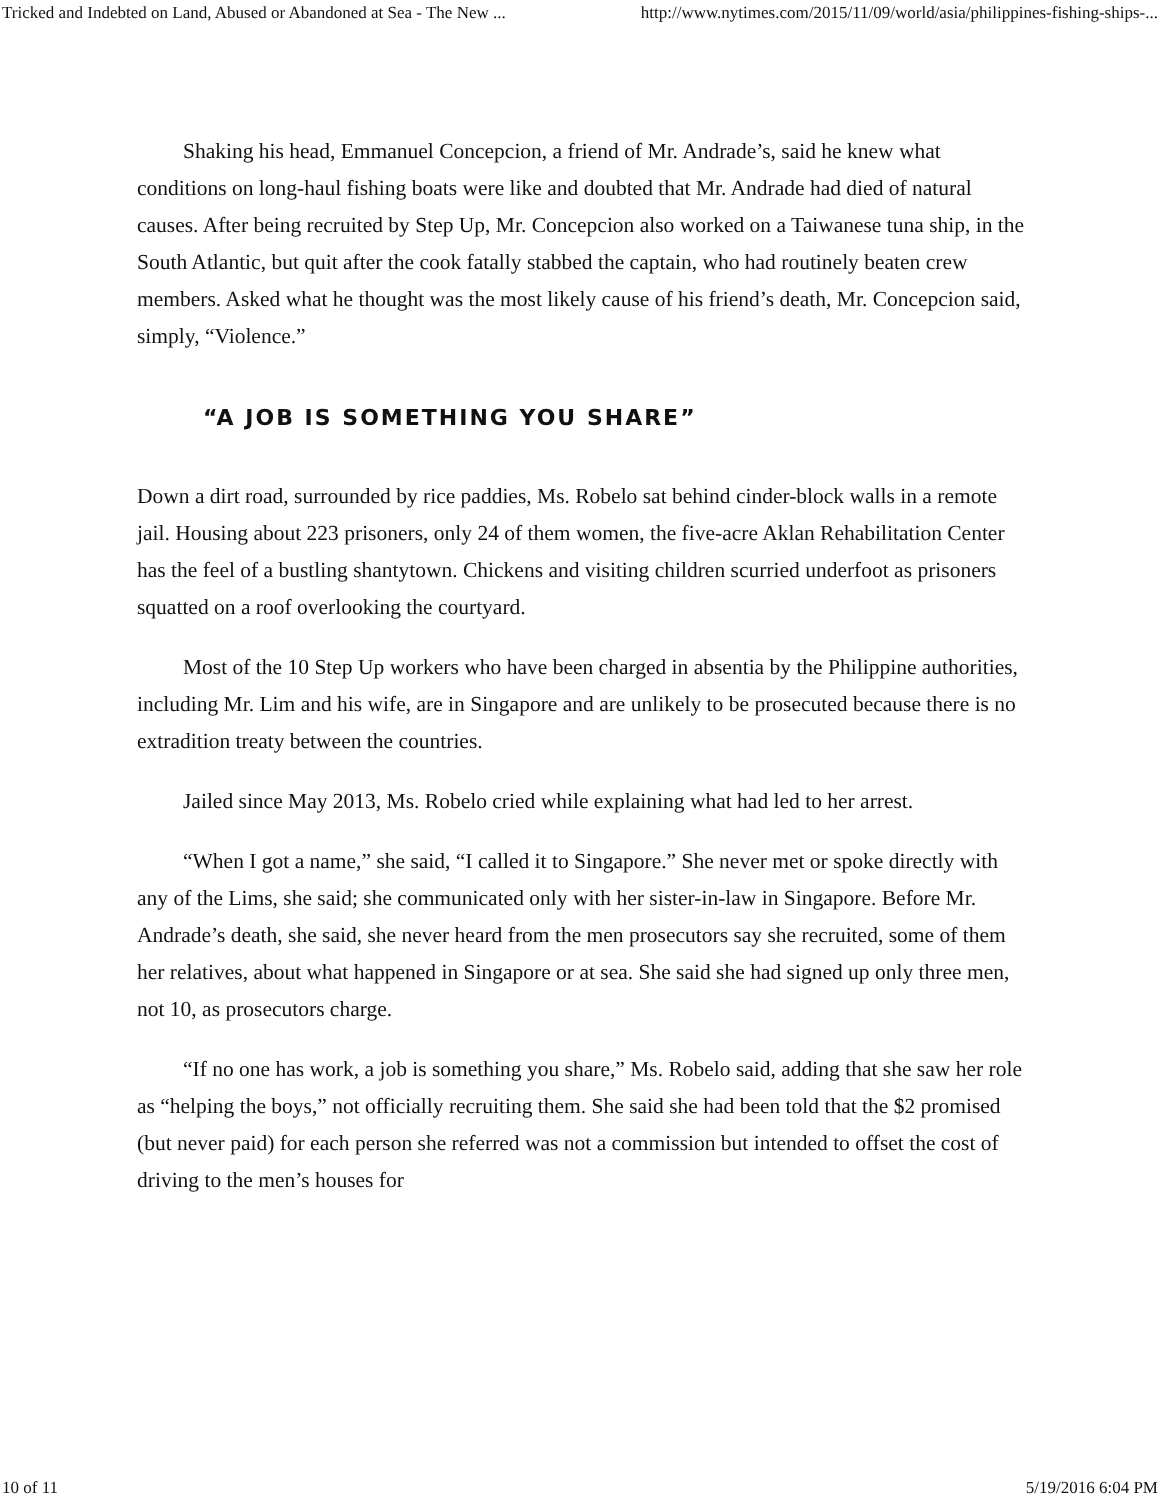Tricked and Indebted on Land, Abused or Abandoned at Sea - The New ... http://www.nytimes.com/2015/11/09/world/asia/philippines-fishing-ships-...
Shaking his head, Emmanuel Concepcion, a friend of Mr. Andrade’s, said he knew what conditions on long-haul fishing boats were like and doubted that Mr. Andrade had died of natural causes. After being recruited by Step Up, Mr. Concepcion also worked on a Taiwanese tuna ship, in the South Atlantic, but quit after the cook fatally stabbed the captain, who had routinely beaten crew members. Asked what he thought was the most likely cause of his friend’s death, Mr. Concepcion said, simply, “Violence.”
“A JOB IS SOMETHING YOU SHARE”
Down a dirt road, surrounded by rice paddies, Ms. Robelo sat behind cinder-block walls in a remote jail. Housing about 223 prisoners, only 24 of them women, the five-acre Aklan Rehabilitation Center has the feel of a bustling shantytown. Chickens and visiting children scurried underfoot as prisoners squatted on a roof overlooking the courtyard.
Most of the 10 Step Up workers who have been charged in absentia by the Philippine authorities, including Mr. Lim and his wife, are in Singapore and are unlikely to be prosecuted because there is no extradition treaty between the countries.
Jailed since May 2013, Ms. Robelo cried while explaining what had led to her arrest.
“When I got a name,” she said, “I called it to Singapore.” She never met or spoke directly with any of the Lims, she said; she communicated only with her sister-in-law in Singapore. Before Mr. Andrade’s death, she said, she never heard from the men prosecutors say she recruited, some of them her relatives, about what happened in Singapore or at sea. She said she had signed up only three men, not 10, as prosecutors charge.
“If no one has work, a job is something you share,” Ms. Robelo said, adding that she saw her role as “helping the boys,” not officially recruiting them. She said she had been told that the $2 promised (but never paid) for each person she referred was not a commission but intended to offset the cost of driving to the men’s houses for
10 of 11 5/19/2016 6:04 PM